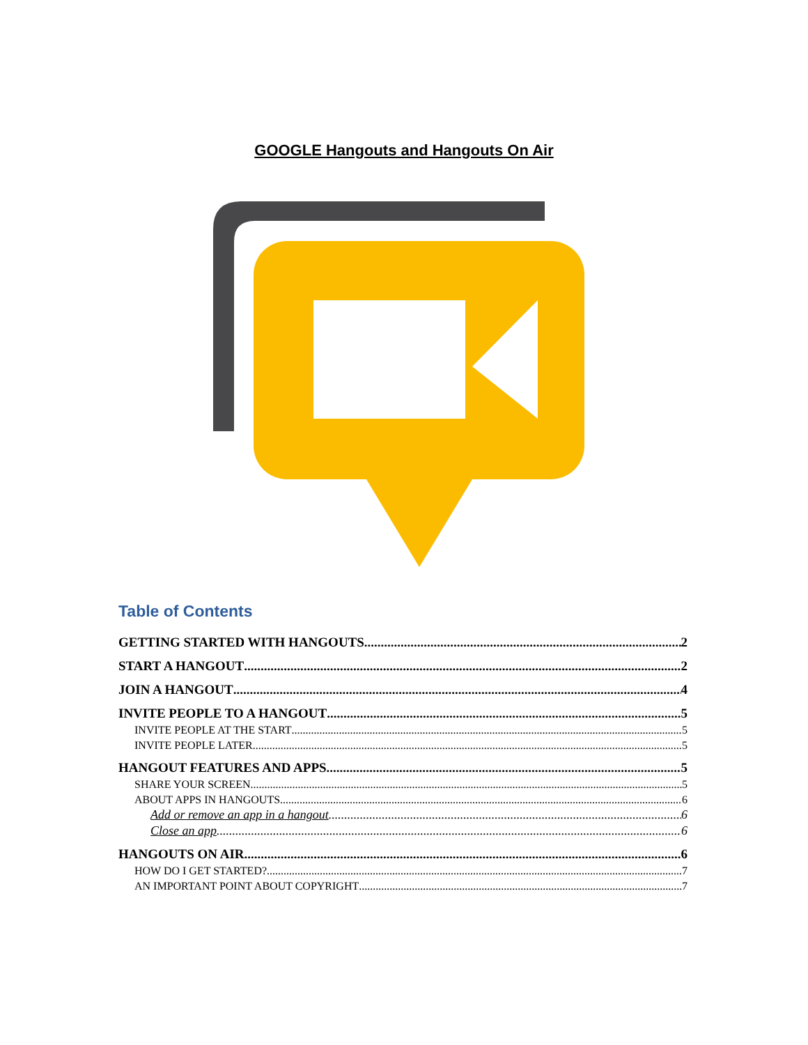GOOGLE Hangouts and Hangouts On Air
Table of Contents
GETTING STARTED WITH HANGOUTS 2
START A HANGOUT 2
JOIN A HANGOUT 4
INVITE PEOPLE TO A HANGOUT 5
INVITE PEOPLE AT THE START 5
INVITE PEOPLE LATER 5
HANGOUT FEATURES AND APPS 5
SHARE YOUR SCREEN 5
ABOUT APPS IN HANGOUTS 6
Add or remove an app in a hangout 6
Close an app 6
HANGOUTS ON AIR 6
HOW DO I GET STARTED? 7
AN IMPORTANT POINT ABOUT COPYRIGHT 7